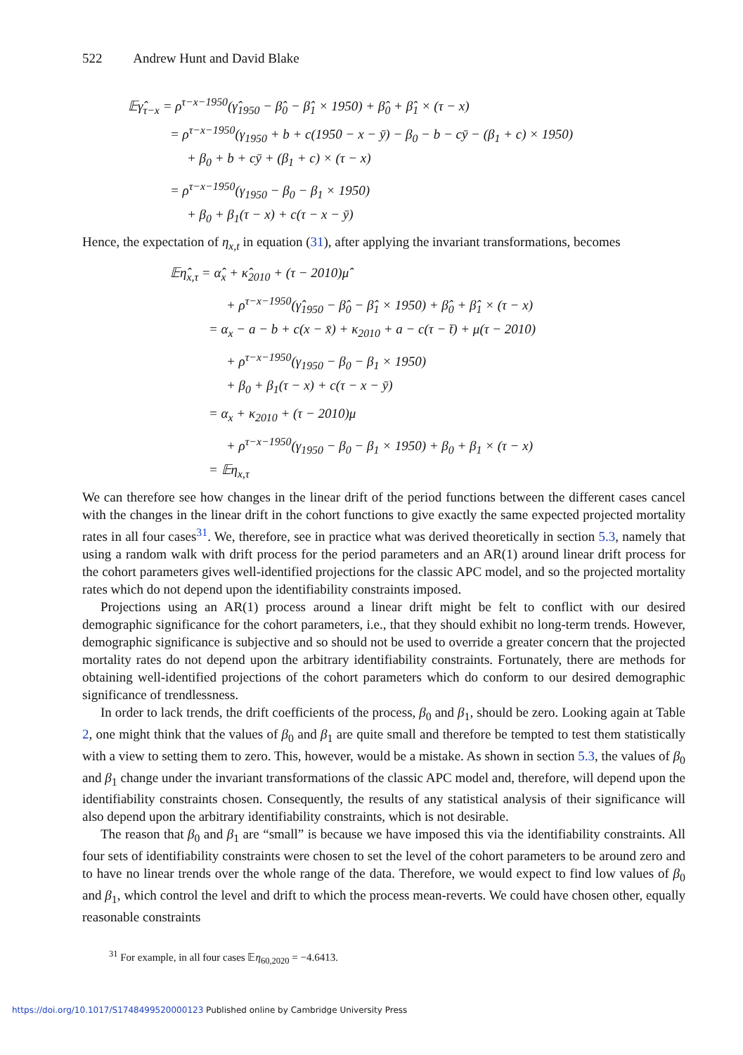522 Andrew Hunt and David Blake
𝔼γ̂<sub>τ−x</sub> = ρ<sup>τ−x−1950</sup>(γ̂<sub>1950</sub> − β̂<sub>0</sub> − β̂<sub>1</sub> × 1950) + β̂<sub>0</sub> + β̂<sub>1</sub> × (τ − x)
= ρ<sup>τ−x−1950</sup>(γ<sub>1950</sub> + b + c(1950 − x − ȳ) − β<sub>0</sub> − b − cȳ − (β<sub>1</sub> + c) × 1950)
+ β<sub>0</sub> + b + cȳ + (β<sub>1</sub> + c) × (τ − x)
= ρ<sup>τ−x−1950</sup>(γ<sub>1950</sub> − β<sub>0</sub> − β<sub>1</sub> × 1950)
+ β<sub>0</sub> + β<sub>1</sub>(τ − x) + c(τ − x − ȳ)
Hence, the expectation of η<sub>x,t</sub> in equation (31), after applying the invariant transformations, becomes
𝔼η̂<sub>x,τ</sub> = α̂<sub>x</sub> + κ̂<sub>2010</sub> + (τ − 2010)μ̂
+ ρ<sup>τ−x−1950</sup>(γ̂<sub>1950</sub> − β̂<sub>0</sub> − β̂<sub>1</sub> × 1950) + β̂<sub>0</sub> + β̂<sub>1</sub> × (τ − x)
= α<sub>x</sub> − a − b + c(x − x̄) + κ<sub>2010</sub> + a − c(τ − t̄) + μ(τ − 2010)
+ ρ<sup>τ−x−1950</sup>(γ<sub>1950</sub> − β<sub>0</sub> − β<sub>1</sub> × 1950)
+ β<sub>0</sub> + β<sub>1</sub>(τ − x) + c(τ − x − ȳ)
= α<sub>x</sub> + κ<sub>2010</sub> + (τ − 2010)μ
+ ρ<sup>τ−x−1950</sup>(γ<sub>1950</sub> − β<sub>0</sub> − β<sub>1</sub> × 1950) + β<sub>0</sub> + β<sub>1</sub> × (τ − x)
= 𝔼η<sub>x,τ</sub>
We can therefore see how changes in the linear drift of the period functions between the different cases cancel with the changes in the linear drift in the cohort functions to give exactly the same expected projected mortality rates in all four cases<sup>31</sup>. We, therefore, see in practice what was derived theoretically in section 5.3, namely that using a random walk with drift process for the period parameters and an AR(1) around linear drift process for the cohort parameters gives well-identified projections for the classic APC model, and so the projected mortality rates which do not depend upon the identifiability constraints imposed.
Projections using an AR(1) process around a linear drift might be felt to conflict with our desired demographic significance for the cohort parameters, i.e., that they should exhibit no long-term trends. However, demographic significance is subjective and so should not be used to override a greater concern that the projected mortality rates do not depend upon the arbitrary identifiability constraints. Fortunately, there are methods for obtaining well-identified projections of the cohort parameters which do conform to our desired demographic significance of trendlessness.
In order to lack trends, the drift coefficients of the process, β<sub>0</sub> and β<sub>1</sub>, should be zero. Looking again at Table 2, one might think that the values of β<sub>0</sub> and β<sub>1</sub> are quite small and therefore be tempted to test them statistically with a view to setting them to zero. This, however, would be a mistake. As shown in section 5.3, the values of β<sub>0</sub> and β<sub>1</sub> change under the invariant transformations of the classic APC model and, therefore, will depend upon the identifiability constraints chosen. Consequently, the results of any statistical analysis of their significance will also depend upon the arbitrary identifiability constraints, which is not desirable.
The reason that β<sub>0</sub> and β<sub>1</sub> are “small” is because we have imposed this via the identifiability constraints. All four sets of identifiability constraints were chosen to set the level of the cohort parameters to be around zero and to have no linear trends over the whole range of the data. Therefore, we would expect to find low values of β<sub>0</sub> and β<sub>1</sub>, which control the level and drift to which the process mean-reverts. We could have chosen other, equally reasonable constraints
<sup>31</sup> For example, in all four cases 𝔼η<sub>60,2020</sub> = −4.6413.
https://doi.org/10.1017/S1748499520000123 Published online by Cambridge University Press